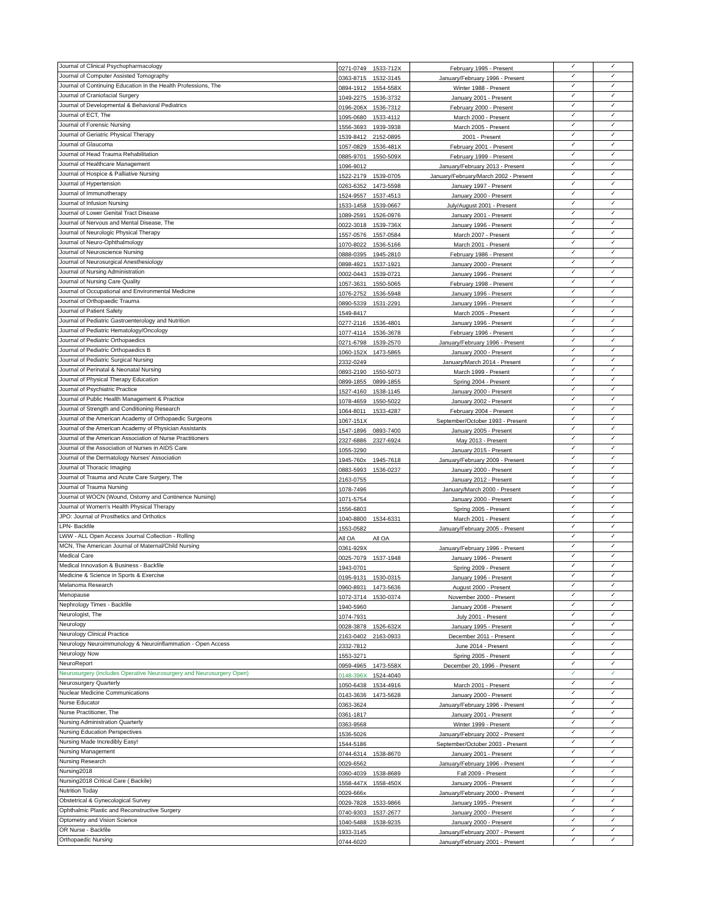| Journal of Clinical Psychopharmacology | 0271-0749 | 1533-712X | February 1995 - Present | ✓ | ✓ |
| Journal of Computer Assisted Tomography | 0363-8715 | 1532-3145 | January/February 1996 - Present | ✓ | ✓ |
| Journal of Continuing Education in the Health Professions, The | 0894-1912 | 1554-558X | Winter 1988 - Present | ✓ | ✓ |
| Journal of Craniofacial Surgery | 1049-2275 | 1536-3732 | January 2001 - Present | ✓ | ✓ |
| Journal of Developmental & Behavioral Pediatrics | 0196-206X | 1536-7312 | February 2000 - Present | ✓ | ✓ |
| Journal of ECT, The | 1095-0680 | 1533-4112 | March 2000 - Present | ✓ | ✓ |
| Journal of Forensic Nursing | 1556-3693 | 1939-3938 | March 2005 - Present | ✓ | ✓ |
| Journal of Geriatric Physical Therapy | 1539-8412 | 2152-0895 | 2001 - Present | ✓ | ✓ |
| Journal of Glaucoma | 1057-0829 | 1536-481X | February 2001 - Present | ✓ | ✓ |
| Journal of Head Trauma Rehabilitation | 0885-9701 | 1550-509X | February 1999 - Present | ✓ | ✓ |
| Journal of Healthcare Management | 1096-9012 | | January/February 2013 - Present | ✓ | ✓ |
| Journal of Hospice & Palliative Nursing | 1522-2179 | 1539-0705 | January/February/March 2002 - Present | ✓ | ✓ |
| Journal of Hypertension | 0263-6352 | 1473-5598 | January 1997 - Present | ✓ | ✓ |
| Journal of Immunotherapy | 1524-9557 | 1537-4513 | January 2000 - Present | ✓ | ✓ |
| Journal of Infusion Nursing | 1533-1458 | 1539-0667 | July/August 2001 - Present | ✓ | ✓ |
| Journal of Lower Genital Tract Disease | 1089-2591 | 1526-0976 | January 2001 - Present | ✓ | ✓ |
| Journal of Nervous and Mental Disease, The | 0022-3018 | 1539-736X | January 1996 - Present | ✓ | ✓ |
| Journal of Neurologic Physical Therapy | 1557-0576 | 1557-0584 | March 2007 - Present | ✓ | ✓ |
| Journal of Neuro-Ophthalmology | 1070-8022 | 1536-5166 | March 2001 - Present | ✓ | ✓ |
| Journal of Neuroscience Nursing | 0888-0395 | 1945-2810 | February 1986 - Present | ✓ | ✓ |
| Journal of Neurosurgical Anesthesiology | 0898-4921 | 1537-1921 | January 2000 - Present | ✓ | ✓ |
| Journal of Nursing Administration | 0002-0443 | 1539-0721 | January 1996 - Present | ✓ | ✓ |
| Journal of Nursing Care Quality | 1057-3631 | 1550-5065 | February 1998 - Present | ✓ | ✓ |
| Journal of Occupational and Environmental Medicine | 1076-2752 | 1536-5948 | January 1996 - Present | ✓ | ✓ |
| Journal of Orthopaedic Trauma | 0890-5339 | 1531-2291 | January 1996 - Present | ✓ | ✓ |
| Journal of Patient Safety | 1549-8417 | | March 2005 - Present | ✓ | ✓ |
| Journal of Pediatric Gastroenterology and Nutrition | 0277-2116 | 1536-4801 | January 1996 - Present | ✓ | ✓ |
| Journal of Pediatric Hematology/Oncology | 1077-4114 | 1536-3678 | February 1996 - Present | ✓ | ✓ |
| Journal of Pediatric Orthopaedics | 0271-6798 | 1539-2570 | January/February 1996 - Present | ✓ | ✓ |
| Journal of Pediatric Orthopaedics B | 1060-152X | 1473-5865 | January 2000 - Present | ✓ | ✓ |
| Journal of Pediatric Surgical Nursing | 2332-0249 | | January/March 2014 - Present | ✓ | ✓ |
| Journal of Perinatal & Neonatal Nursing | 0893-2190 | 1550-5073 | March 1999 - Present | ✓ | ✓ |
| Journal of Physical Therapy Education | 0899-1855 | 0899-1855 | Spring 2004 - Present | ✓ | ✓ |
| Journal of Psychiatric Practice | 1527-4160 | 1538-1145 | January 2000 - Present | ✓ | ✓ |
| Journal of Public Health Management & Practice | 1078-4659 | 1550-5022 | January 2002 - Present | ✓ | ✓ |
| Journal of Strength and Conditioning Research | 1064-8011 | 1533-4287 | February 2004 - Present | ✓ | ✓ |
| Journal of the American Academy of Orthopaedic Surgeons | 1067-151X | | September/October 1993 - Present | ✓ | ✓ |
| Journal of the American Academy of Physician Assistants | 1547-1896 | 0893-7400 | January 2005 - Present | ✓ | ✓ |
| Journal of the American Association of Nurse Practitioners | 2327-6886 | 2327-6924 | May 2013 - Present | ✓ | ✓ |
| Journal of the Association of Nurses in AIDS Care | 1055-3290 | | January 2015 - Present | ✓ | ✓ |
| Journal of the Dermatology Nurses' Association | 1945-760x | 1945-7618 | January/February 2009 - Present | ✓ | ✓ |
| Journal of Thoracic Imaging | 0883-5993 | 1536-0237 | January 2000 - Present | ✓ | ✓ |
| Journal of Trauma and Acute Care Surgery, The | 2163-0755 | | January 2012 - Present | ✓ | ✓ |
| Journal of Trauma Nursing | 1078-7496 | | January/March 2000 - Present | ✓ | ✓ |
| Journal of WOCN (Wound, Ostomy and Continence Nursing) | 1071-5754 | | January 2000 - Present | ✓ | ✓ |
| Journal of Women's Health Physical Therapy | 1556-6803 | | Spring 2005 - Present | ✓ | ✓ |
| JPO: Journal of Prosthetics and Orthotics | 1040-8800 | 1534-6331 | March 2001 - Present | ✓ | ✓ |
| LPN- Backfile | 1553-0582 | | January/February 2005 - Present | ✓ | ✓ |
| LWW - ALL Open Access Journal Collection - Rolling | All OA | All OA | | ✓ | ✓ |
| MCN, The American Journal of Maternal/Child Nursing | 0361-929X | | January/February 1996 - Present | ✓ | ✓ |
| Medical Care | 0025-7079 | 1537-1948 | January 1996 - Present | ✓ | ✓ |
| Medical Innovation & Business - Backfile | 1943-0701 | | Spring 2009 - Present | ✓ | ✓ |
| Medicine & Science in Sports & Exercise | 0195-9131 | 1530-0315 | January 1996 - Present | ✓ | ✓ |
| Melanoma Research | 0960-8931 | 1473-5636 | August 2000 - Present | ✓ | ✓ |
| Menopause | 1072-3714 | 1530-0374 | November 2000 - Present | ✓ | ✓ |
| Nephrology Times - Backfile | 1940-5960 | | January 2008 - Present | ✓ | ✓ |
| Neurologist, The | 1074-7931 | | July 2001 - Present | ✓ | ✓ |
| Neurology | 0028-3878 | 1526-632X | January 1995 - Present | ✓ | ✓ |
| Neurology Clinical Practice | 2163-0402 | 2163-0933 | December 2011 - Present | ✓ | ✓ |
| Neurology Neuroimmunology & Neuroinflammation - Open Access | 2332-7812 | | June 2014 - Present | ✓ | ✓ |
| Neurology Now | 1553-3271 | | Spring 2005 - Present | ✓ | ✓ |
| NeuroReport | 0959-4965 | 1473-558X | December 20, 1996 - Present | ✓ | ✓ |
| Neurosurgery (includes Operative Neurosurgery and Neurosurgery Open) | 0148-396X | 1524-4040 | | ✓ | ✓ |
| Neurosurgery Quarterly | 1050-6438 | 1534-4916 | March 2001 - Present | ✓ | ✓ |
| Nuclear Medicine Communications | 0143-3636 | 1473-5628 | January 2000 - Present | ✓ | ✓ |
| Nurse Educator | 0363-3624 | | January/February 1996 - Present | ✓ | ✓ |
| Nurse Practitioner, The | 0361-1817 | | January 2001 - Present | ✓ | ✓ |
| Nursing Administration Quarterly | 0363-9568 | | Winter 1999 - Present | ✓ | ✓ |
| Nursing Education Perspectives | 1536-5026 | | January/February 2002 - Present | ✓ | ✓ |
| Nursing Made Incredibly Easy! | 1544-5186 | | September/October 2003 - Present | ✓ | ✓ |
| Nursing Management | 0744-6314 | 1538-8670 | January 2001 - Present | ✓ | ✓ |
| Nursing Research | 0029-6562 | | January/February 1996 - Present | ✓ | ✓ |
| Nursing2018 | 0360-4039 | 1538-8689 | Fall 2009 - Present | ✓ | ✓ |
| Nursing2018 Critical Care ( Backile) | 1558-447X | 1558-450X | January 2006 - Present | ✓ | ✓ |
| Nutrition Today | 0029-666x | | January/February 2000 - Present | ✓ | ✓ |
| Obstetrical & Gynecological Survey | 0029-7828 | 1533-9866 | January 1995 - Present | ✓ | ✓ |
| Ophthalmic Plastic and Reconstructive Surgery | 0740-9303 | 1537-2677 | January 2000 - Present | ✓ | ✓ |
| Optometry and Vision Science | 1040-5488 | 1538-9235 | January 2000 - Present | ✓ | ✓ |
| OR Nurse - Backfile | 1933-3145 | | January/February 2007 - Present | ✓ | ✓ |
| Orthopaedic Nursing | 0744-6020 | | January/February 2001 - Present | ✓ | ✓ |